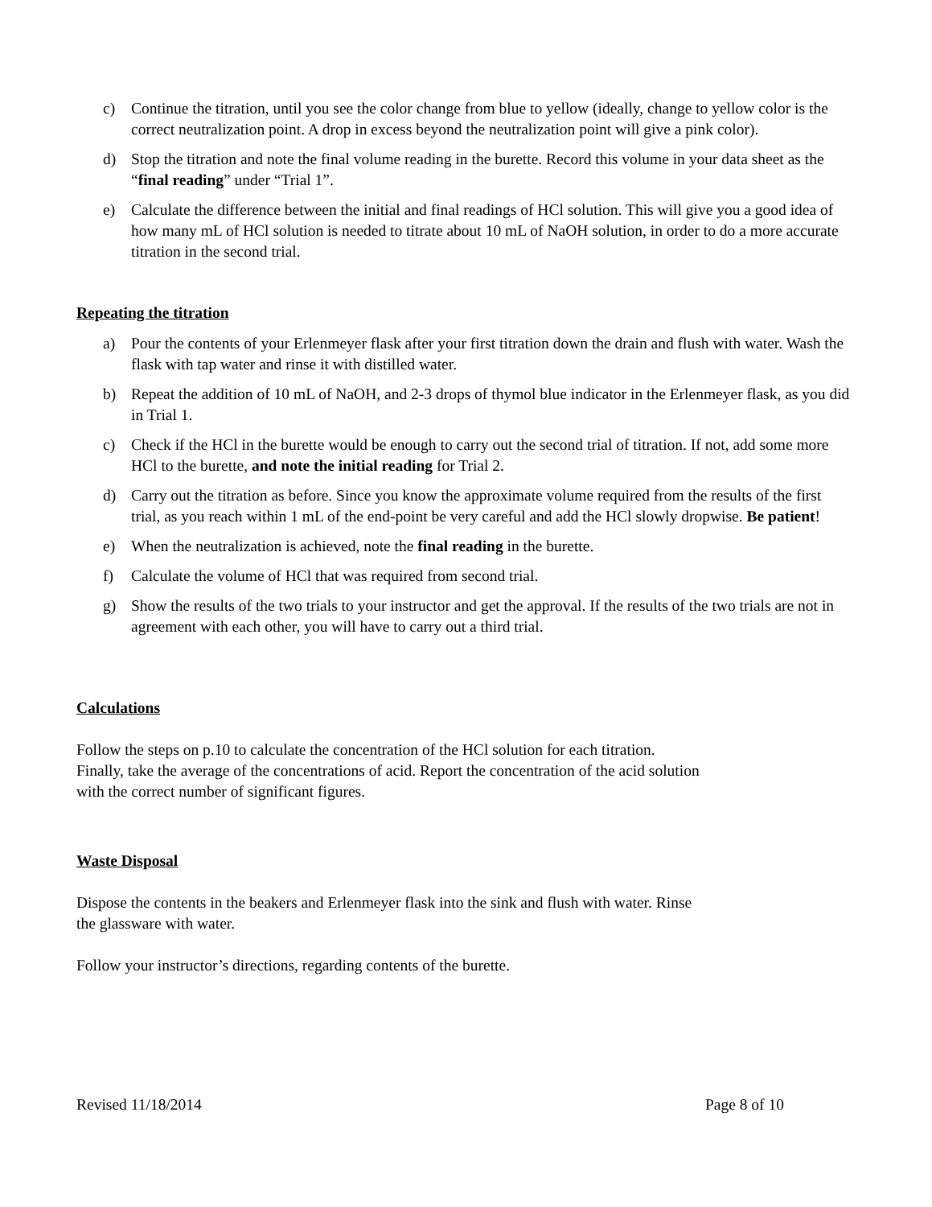c) Continue the titration, until you see the color change from blue to yellow (ideally, change to yellow color is the correct neutralization point. A drop in excess beyond the neutralization point will give a pink color).
d) Stop the titration and note the final volume reading in the burette. Record this volume in your data sheet as the “final reading” under “Trial 1”.
e) Calculate the difference between the initial and final readings of HCl solution. This will give you a good idea of how many mL of HCl solution is needed to titrate about 10 mL of NaOH solution, in order to do a more accurate titration in the second trial.
Repeating the titration
a) Pour the contents of your Erlenmeyer flask after your first titration down the drain and flush with water. Wash the flask with tap water and rinse it with distilled water.
b) Repeat the addition of 10 mL of NaOH, and 2-3 drops of thymol blue indicator in the Erlenmeyer flask, as you did in Trial 1.
c) Check if the HCl in the burette would be enough to carry out the second trial of titration. If not, add some more HCl to the burette, and note the initial reading for Trial 2.
d) Carry out the titration as before. Since you know the approximate volume required from the results of the first trial, as you reach within 1 mL of the end-point be very careful and add the HCl slowly dropwise. Be patient!
e) When the neutralization is achieved, note the final reading in the burette.
f) Calculate the volume of HCl that was required from second trial.
g) Show the results of the two trials to your instructor and get the approval. If the results of the two trials are not in agreement with each other, you will have to carry out a third trial.
Calculations
Follow the steps on p.10 to calculate the concentration of the HCl solution for each titration.
Finally, take the average of the concentrations of acid. Report the concentration of the acid solution
with the correct number of significant figures.
Waste Disposal
Dispose the contents in the beakers and Erlenmeyer flask into the sink and flush with water. Rinse
the glassware with water.
Follow your instructor’s directions, regarding contents of the burette.
Revised 11/18/2014 Page 8 of 10